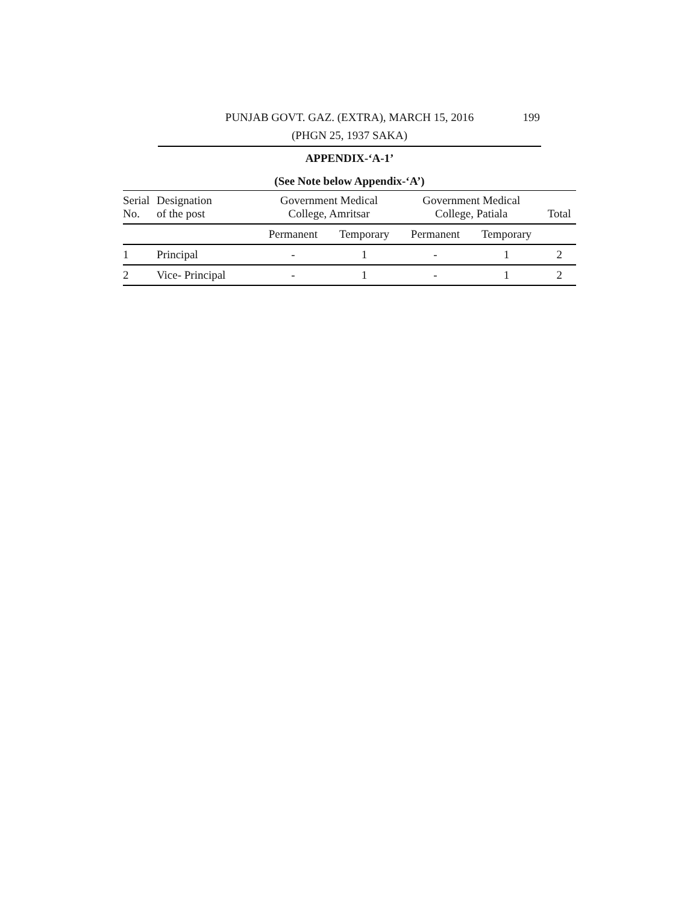PUNJAB GOVT. GAZ. (EXTRA), MARCH 15, 2016
199
(PHGN 25, 1937 SAKA)
APPENDIX-‘A-1’
(See Note below Appendix-‘A’)
| Serial No. | Designation of the post | Government Medical College, Amritsar | | Government Medical College, Patiala | | Total |
| --- | --- | --- | --- | --- | --- | --- |
| | | Permanent | Temporary | Permanent | Temporary | |
| 1 | Principal | - | 1 | - | 1 | 2 |
| 2 | Vice- Principal | - | 1 | - | 1 | 2 |